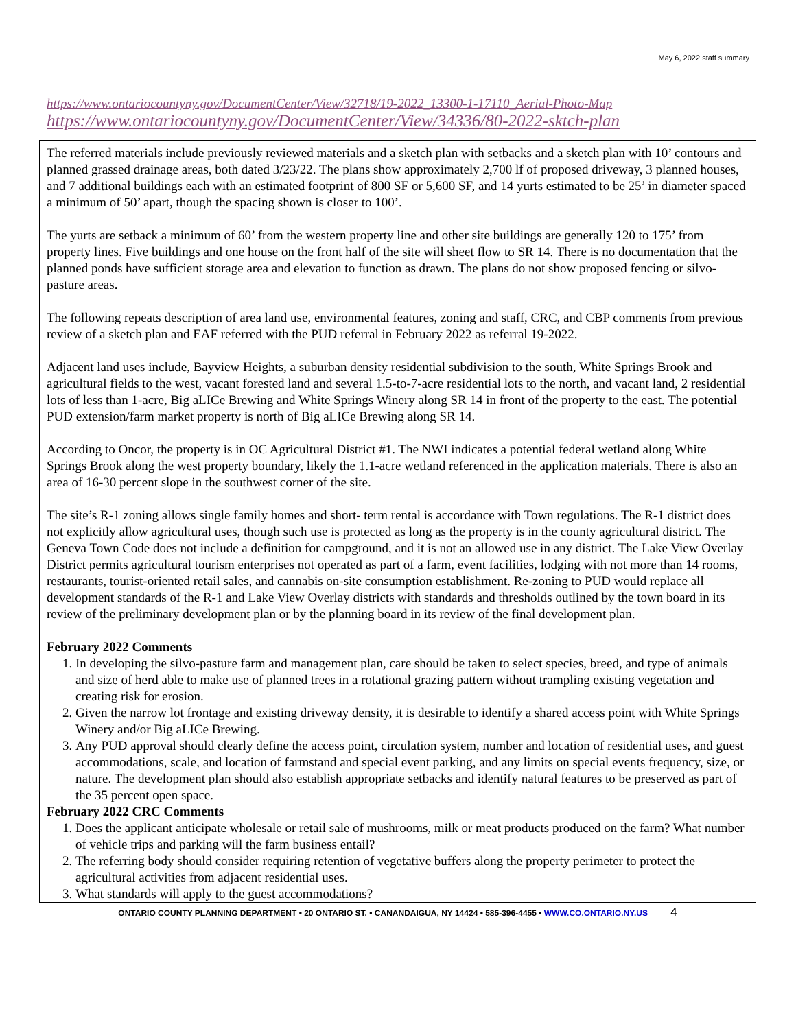May 6, 2022 staff summary
https://www.ontariocountyny.gov/DocumentCenter/View/32718/19-2022_13300-1-17110_Aerial-Photo-Map
https://www.ontariocountyny.gov/DocumentCenter/View/34336/80-2022-sktch-plan
The referred materials include previously reviewed materials and a sketch plan with setbacks and a sketch plan with 10’ contours and planned grassed drainage areas, both dated 3/23/22. The plans show approximately 2,700 lf of proposed driveway, 3 planned houses, and 7 additional buildings each with an estimated footprint of 800 SF or 5,600 SF, and 14 yurts estimated to be 25’ in diameter spaced a minimum of 50’ apart, though the spacing shown is closer to 100’.
The yurts are setback a minimum of 60’ from the western property line and other site buildings are generally 120 to 175’ from property lines. Five buildings and one house on the front half of the site will sheet flow to SR 14. There is no documentation that the planned ponds have sufficient storage area and elevation to function as drawn. The plans do not show proposed fencing or silvo-pasture areas.
The following repeats description of area land use, environmental features, zoning and staff, CRC, and CBP comments from previous review of a sketch plan and EAF referred with the PUD referral in February 2022 as referral 19-2022.
Adjacent land uses include, Bayview Heights, a suburban density residential subdivision to the south, White Springs Brook and agricultural fields to the west, vacant forested land and several 1.5-to-7-acre residential lots to the north, and vacant land, 2 residential lots of less than 1-acre, Big aLICe Brewing and White Springs Winery along SR 14 in front of the property to the east. The potential PUD extension/farm market property is north of Big aLICe Brewing along SR 14.
According to Oncor, the property is in OC Agricultural District #1. The NWI indicates a potential federal wetland along White Springs Brook along the west property boundary, likely the 1.1-acre wetland referenced in the application materials. There is also an area of 16-30 percent slope in the southwest corner of the site.
The site’s R-1 zoning allows single family homes and short- term rental is accordance with Town regulations. The R-1 district does not explicitly allow agricultural uses, though such use is protected as long as the property is in the county agricultural district. The Geneva Town Code does not include a definition for campground, and it is not an allowed use in any district. The Lake View Overlay District permits agricultural tourism enterprises not operated as part of a farm, event facilities, lodging with not more than 14 rooms, restaurants, tourist-oriented retail sales, and cannabis on-site consumption establishment. Re-zoning to PUD would replace all development standards of the R-1 and Lake View Overlay districts with standards and thresholds outlined by the town board in its review of the preliminary development plan or by the planning board in its review of the final development plan.
February 2022 Comments
1. In developing the silvo-pasture farm and management plan, care should be taken to select species, breed, and type of animals and size of herd able to make use of planned trees in a rotational grazing pattern without trampling existing vegetation and creating risk for erosion.
2. Given the narrow lot frontage and existing driveway density, it is desirable to identify a shared access point with White Springs Winery and/or Big aLICe Brewing.
3. Any PUD approval should clearly define the access point, circulation system, number and location of residential uses, and guest accommodations, scale, and location of farmstand and special event parking, and any limits on special events frequency, size, or nature. The development plan should also establish appropriate setbacks and identify natural features to be preserved as part of the 35 percent open space.
February 2022 CRC Comments
1. Does the applicant anticipate wholesale or retail sale of mushrooms, milk or meat products produced on the farm? What number of vehicle trips and parking will the farm business entail?
2. The referring body should consider requiring retention of vegetative buffers along the property perimeter to protect the agricultural activities from adjacent residential uses.
3. What standards will apply to the guest accommodations?
ONTARIO COUNTY PLANNING DEPARTMENT • 20 ONTARIO ST. • CANANDAIGUA, NY 14424 • 585-396-4455 • WWW.CO.ONTARIO.NY.US 4